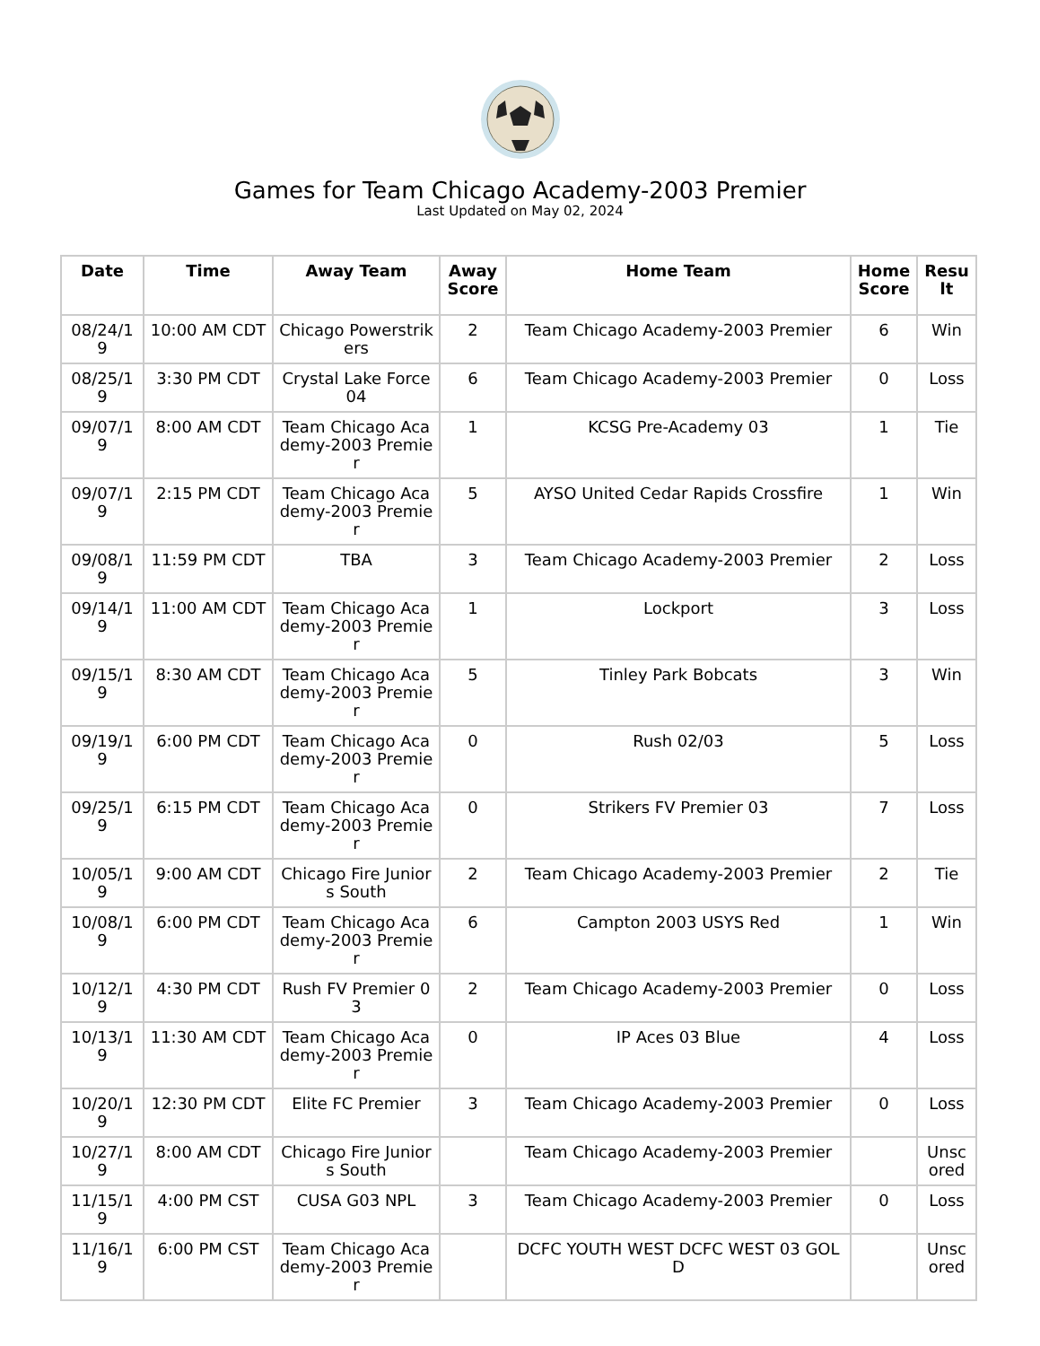Games for Team Chicago Academy-2003 Premier
Last Updated on May 02, 2024
| Date | Time | Away Team | Away Score | Home Team | Home Score | Result |
| --- | --- | --- | --- | --- | --- | --- |
| 08/24/19 | 10:00 AM CDT | Chicago Powerstrikers | 2 | Team Chicago Academy-2003 Premier | 6 | Win |
| 08/25/19 | 3:30 PM CDT | Crystal Lake Force 04 | 6 | Team Chicago Academy-2003 Premier | 0 | Loss |
| 09/07/19 | 8:00 AM CDT | Team Chicago Academy-2003 Premier | 1 | KCSG Pre-Academy 03 | 1 | Tie |
| 09/07/19 | 2:15 PM CDT | Team Chicago Academy-2003 Premier | 5 | AYSO United Cedar Rapids Crossfire | 1 | Win |
| 09/08/19 | 11:59 PM CDT | TBA | 3 | Team Chicago Academy-2003 Premier | 2 | Loss |
| 09/14/19 | 11:00 AM CDT | Team Chicago Academy-2003 Premier | 1 | Lockport | 3 | Loss |
| 09/15/19 | 8:30 AM CDT | Team Chicago Academy-2003 Premier | 5 | Tinley Park Bobcats | 3 | Win |
| 09/19/19 | 6:00 PM CDT | Team Chicago Academy-2003 Premier | 0 | Rush 02/03 | 5 | Loss |
| 09/25/19 | 6:15 PM CDT | Team Chicago Academy-2003 Premier | 0 | Strikers FV Premier 03 | 7 | Loss |
| 10/05/19 | 9:00 AM CDT | Chicago Fire Juniors South | 2 | Team Chicago Academy-2003 Premier | 2 | Tie |
| 10/08/19 | 6:00 PM CDT | Team Chicago Academy-2003 Premier | 6 | Campton 2003 USYS Red | 1 | Win |
| 10/12/19 | 4:30 PM CDT | Rush FV Premier 03 | 2 | Team Chicago Academy-2003 Premier | 0 | Loss |
| 10/13/19 | 11:30 AM CDT | Team Chicago Academy-2003 Premier | 0 | IP Aces 03 Blue | 4 | Loss |
| 10/20/19 | 12:30 PM CDT | Elite FC Premier | 3 | Team Chicago Academy-2003 Premier | 0 | Loss |
| 10/27/19 | 8:00 AM CDT | Chicago Fire Juniors South | | Team Chicago Academy-2003 Premier | | Unscored |
| 11/15/19 | 4:00 PM CST | CUSA G03 NPL | 3 | Team Chicago Academy-2003 Premier | 0 | Loss |
| 11/16/19 | 6:00 PM CST | Team Chicago Academy-2003 Premier | | DCFC YOUTH WEST DCFC WEST 03 GOLD | | Unscored |